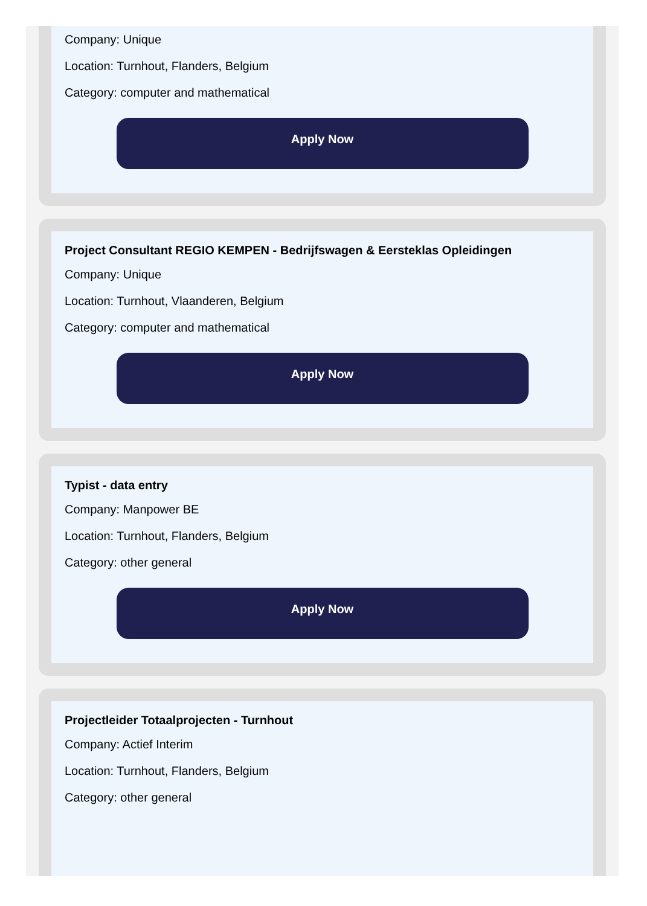Company: Unique
Location: Turnhout, Flanders, Belgium
Category: computer and mathematical
Apply Now
Project Consultant REGIO KEMPEN - Bedrijfswagen & Eersteklas Opleidingen
Company: Unique
Location: Turnhout, Vlaanderen, Belgium
Category: computer and mathematical
Apply Now
Typist - data entry
Company: Manpower BE
Location: Turnhout, Flanders, Belgium
Category: other general
Apply Now
Projectleider Totaalprojecten - Turnhout
Company: Actief Interim
Location: Turnhout, Flanders, Belgium
Category: other general